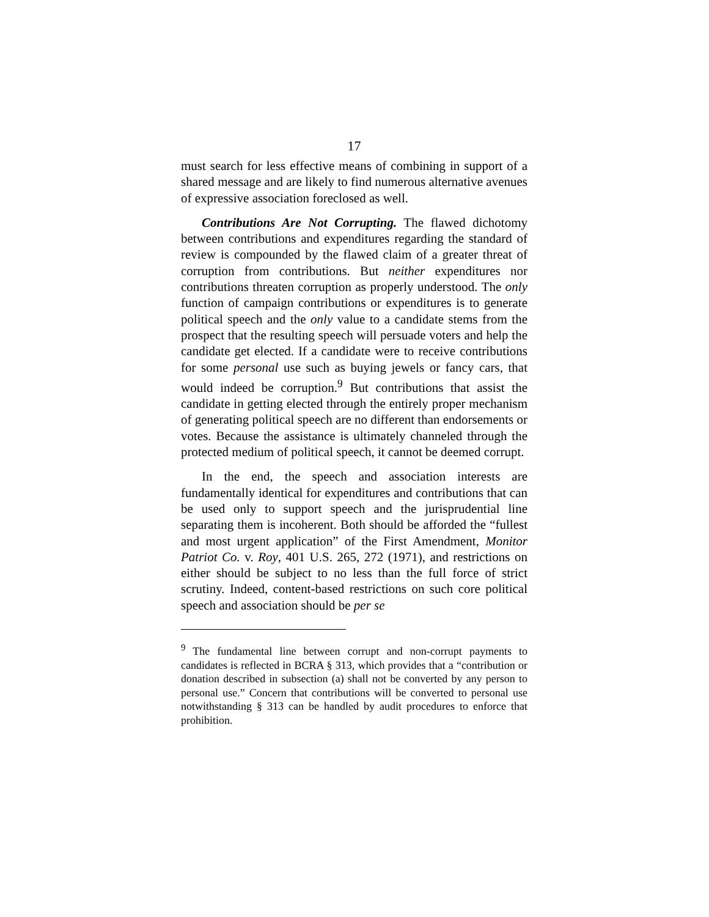17
must search for less effective means of combining in support of a shared message and are likely to find numerous alternative avenues of expressive association foreclosed as well.
Contributions Are Not Corrupting. The flawed dichotomy between contributions and expenditures regarding the standard of review is compounded by the flawed claim of a greater threat of corruption from contributions. But neither expenditures nor contributions threaten corruption as properly understood. The only function of campaign contributions or expenditures is to generate political speech and the only value to a candidate stems from the prospect that the resulting speech will persuade voters and help the candidate get elected. If a candidate were to receive contributions for some personal use such as buying jewels or fancy cars, that would indeed be corruption.<sup>9</sup> But contributions that assist the candidate in getting elected through the entirely proper mechanism of generating political speech are no different than endorsements or votes. Because the assistance is ultimately channeled through the protected medium of political speech, it cannot be deemed corrupt.
In the end, the speech and association interests are fundamentally identical for expenditures and contributions that can be used only to support speech and the jurisprudential line separating them is incoherent. Both should be afforded the “fullest and most urgent application” of the First Amendment, Monitor Patriot Co. v. Roy, 401 U.S. 265, 272 (1971), and restrictions on either should be subject to no less than the full force of strict scrutiny. Indeed, content-based restrictions on such core political speech and association should be per se
<sup>9</sup> The fundamental line between corrupt and non-corrupt payments to candidates is reflected in BCRA § 313, which provides that a “contribution or donation described in subsection (a) shall not be converted by any person to personal use.” Concern that contributions will be converted to personal use notwithstanding § 313 can be handled by audit procedures to enforce that prohibition.